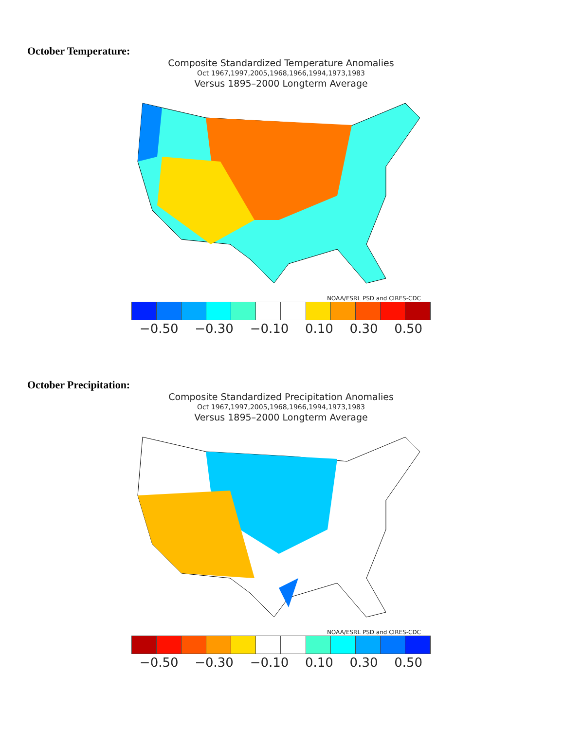October Temperature:
Composite Standardized Temperature Anomalies
Oct 1967,1997,2005,1968,1966,1994,1973,1983
Versus 1895–2000 Longterm Average
NOAA/ESRL PSD and CIRES-CDC
−0.50 −0.30 −0.10 0.10 0.30 0.50
October Precipitation:
Composite Standardized Precipitation Anomalies
Oct 1967,1997,2005,1968,1966,1994,1973,1983
Versus 1895–2000 Longterm Average
NOAA/ESRL PSD and CIRES-CDC
−0.50 −0.30 −0.10 0.10 0.30 0.50